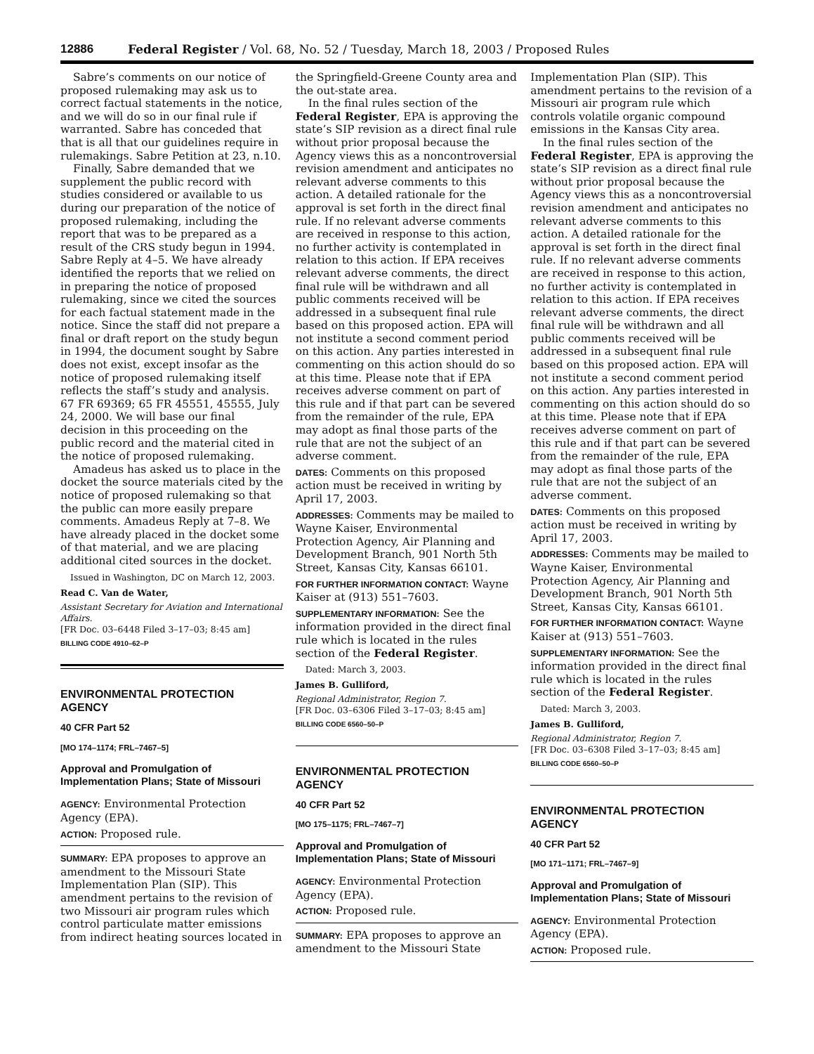12886 Federal Register / Vol. 68, No. 52 / Tuesday, March 18, 2003 / Proposed Rules
Sabre’s comments on our notice of proposed rulemaking may ask us to correct factual statements in the notice, and we will do so in our final rule if warranted. Sabre has conceded that that is all that our guidelines require in rulemakings. Sabre Petition at 23, n.10.
Finally, Sabre demanded that we supplement the public record with studies considered or available to us during our preparation of the notice of proposed rulemaking, including the report that was to be prepared as a result of the CRS study begun in 1994. Sabre Reply at 4–5. We have already identified the reports that we relied on in preparing the notice of proposed rulemaking, since we cited the sources for each factual statement made in the notice. Since the staff did not prepare a final or draft report on the study begun in 1994, the document sought by Sabre does not exist, except insofar as the notice of proposed rulemaking itself reflects the staff’s study and analysis. 67 FR 69369; 65 FR 45551, 45555, July 24, 2000. We will base our final decision in this proceeding on the public record and the material cited in the notice of proposed rulemaking.
Amadeus has asked us to place in the docket the source materials cited by the notice of proposed rulemaking so that the public can more easily prepare comments. Amadeus Reply at 7–8. We have already placed in the docket some of that material, and we are placing additional cited sources in the docket.
Issued in Washington, DC on March 12, 2003.
Read C. Van de Water,
Assistant Secretary for Aviation and International Affairs.
[FR Doc. 03–6448 Filed 3–17–03; 8:45 am]
BILLING CODE 4910–62–P
ENVIRONMENTAL PROTECTION AGENCY
40 CFR Part 52
[MO 174–1174; FRL–7467–5]
Approval and Promulgation of Implementation Plans; State of Missouri
AGENCY: Environmental Protection Agency (EPA).
ACTION: Proposed rule.
SUMMARY: EPA proposes to approve an amendment to the Missouri State Implementation Plan (SIP). This amendment pertains to the revision of two Missouri air program rules which control particulate matter emissions from indirect heating sources located in
the Springfield-Greene County area and the out-state area.
In the final rules section of the Federal Register, EPA is approving the state’s SIP revision as a direct final rule without prior proposal because the Agency views this as a noncontroversial revision amendment and anticipates no relevant adverse comments to this action. A detailed rationale for the approval is set forth in the direct final rule. If no relevant adverse comments are received in response to this action, no further activity is contemplated in relation to this action. If EPA receives relevant adverse comments, the direct final rule will be withdrawn and all public comments received will be addressed in a subsequent final rule based on this proposed action. EPA will not institute a second comment period on this action. Any parties interested in commenting on this action should do so at this time. Please note that if EPA receives adverse comment on part of this rule and if that part can be severed from the remainder of the rule, EPA may adopt as final those parts of the rule that are not the subject of an adverse comment.
DATES: Comments on this proposed action must be received in writing by April 17, 2003.
ADDRESSES: Comments may be mailed to Wayne Kaiser, Environmental Protection Agency, Air Planning and Development Branch, 901 North 5th Street, Kansas City, Kansas 66101.
FOR FURTHER INFORMATION CONTACT: Wayne Kaiser at (913) 551–7603.
SUPPLEMENTARY INFORMATION: See the information provided in the direct final rule which is located in the rules section of the Federal Register.
Dated: March 3, 2003.
James B. Gulliford,
Regional Administrator, Region 7.
[FR Doc. 03–6306 Filed 3–17–03; 8:45 am]
BILLING CODE 6560–50–P
ENVIRONMENTAL PROTECTION AGENCY
40 CFR Part 52
[MO 175–1175; FRL–7467–7]
Approval and Promulgation of Implementation Plans; State of Missouri
AGENCY: Environmental Protection Agency (EPA).
ACTION: Proposed rule.
SUMMARY: EPA proposes to approve an amendment to the Missouri State
Implementation Plan (SIP). This amendment pertains to the revision of a Missouri air program rule which controls volatile organic compound emissions in the Kansas City area.
In the final rules section of the Federal Register, EPA is approving the state’s SIP revision as a direct final rule without prior proposal because the Agency views this as a noncontroversial revision amendment and anticipates no relevant adverse comments to this action. A detailed rationale for the approval is set forth in the direct final rule. If no relevant adverse comments are received in response to this action, no further activity is contemplated in relation to this action. If EPA receives relevant adverse comments, the direct final rule will be withdrawn and all public comments received will be addressed in a subsequent final rule based on this proposed action. EPA will not institute a second comment period on this action. Any parties interested in commenting on this action should do so at this time. Please note that if EPA receives adverse comment on part of this rule and if that part can be severed from the remainder of the rule, EPA may adopt as final those parts of the rule that are not the subject of an adverse comment.
DATES: Comments on this proposed action must be received in writing by April 17, 2003.
ADDRESSES: Comments may be mailed to Wayne Kaiser, Environmental Protection Agency, Air Planning and Development Branch, 901 North 5th Street, Kansas City, Kansas 66101.
FOR FURTHER INFORMATION CONTACT: Wayne Kaiser at (913) 551–7603.
SUPPLEMENTARY INFORMATION: See the information provided in the direct final rule which is located in the rules section of the Federal Register.
Dated: March 3, 2003.
James B. Gulliford,
Regional Administrator, Region 7.
[FR Doc. 03–6308 Filed 3–17–03; 8:45 am]
BILLING CODE 6560–50–P
ENVIRONMENTAL PROTECTION AGENCY
40 CFR Part 52
[MO 171–1171; FRL–7467–9]
Approval and Promulgation of Implementation Plans; State of Missouri
AGENCY: Environmental Protection Agency (EPA).
ACTION: Proposed rule.